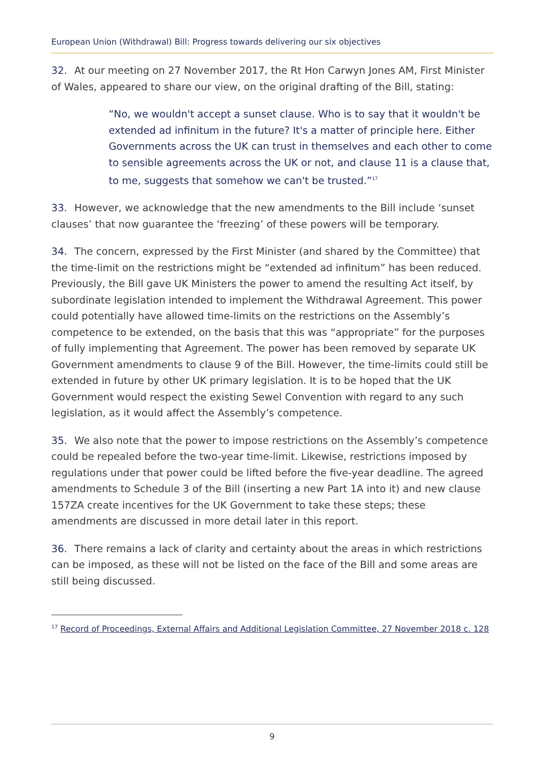European Union (Withdrawal) Bill: Progress towards delivering our six objectives
32. At our meeting on 27 November 2017, the Rt Hon Carwyn Jones AM, First Minister of Wales, appeared to share our view, on the original drafting of the Bill, stating:
“No, we wouldn't accept a sunset clause. Who is to say that it wouldn't be extended ad infinitum in the future? It's a matter of principle here. Either Governments across the UK can trust in themselves and each other to come to sensible agreements across the UK or not, and clause 11 is a clause that, to me, suggests that somehow we can't be trusted.”<sup>17</sup>
33. However, we acknowledge that the new amendments to the Bill include ‘sunset clauses’ that now guarantee the ‘freezing’ of these powers will be temporary.
34. The concern, expressed by the First Minister (and shared by the Committee) that the time-limit on the restrictions might be “extended ad infinitum” has been reduced. Previously, the Bill gave UK Ministers the power to amend the resulting Act itself, by subordinate legislation intended to implement the Withdrawal Agreement. This power could potentially have allowed time-limits on the restrictions on the Assembly’s competence to be extended, on the basis that this was “appropriate” for the purposes of fully implementing that Agreement. The power has been removed by separate UK Government amendments to clause 9 of the Bill. However, the time-limits could still be extended in future by other UK primary legislation. It is to be hoped that the UK Government would respect the existing Sewel Convention with regard to any such legislation, as it would affect the Assembly’s competence.
35. We also note that the power to impose restrictions on the Assembly’s competence could be repealed before the two-year time-limit. Likewise, restrictions imposed by regulations under that power could be lifted before the five-year deadline. The agreed amendments to Schedule 3 of the Bill (inserting a new Part 1A into it) and new clause 157ZA create incentives for the UK Government to take these steps; these amendments are discussed in more detail later in this report.
36. There remains a lack of clarity and certainty about the areas in which restrictions can be imposed, as these will not be listed on the face of the Bill and some areas are still being discussed.
<sup>17</sup> Record of Proceedings, External Affairs and Additional Legislation Committee, 27 November 2018 c. 128
9